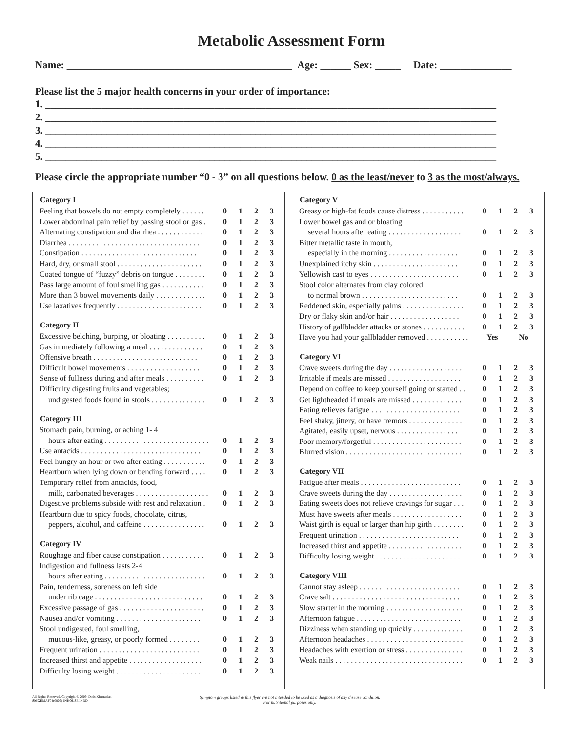Metabolic Assessment Form
Name: ____________________________________________ Age: ______ Sex: _____ Date: ______________
Please list the 5 major health concerns in your order of importance:
1. ________________________________________________________________________________________
2. ________________________________________________________________________________________
3. ________________________________________________________________________________________
4. ________________________________________________________________________________________
5. ________________________________________________________________________________________
Please circle the appropriate number “0 - 3” on all questions below. 0 as the least/never to 3 as the most/always.
| Category I | | | | |
| --- | --- | --- | --- | --- |
| Feeling that bowels do not empty completely . . . . . . | 0 | 1 | 2 | 3 |
| Lower abdominal pain relief by passing stool or gas . | 0 | 1 | 2 | 3 |
| Alternating constipation and diarrhea . . . . . . . . . . . . | 0 | 1 | 2 | 3 |
| Diarrhea . . . . . . . . . . . . . . . . . . . . . . . . . . . . . . . . . . | 0 | 1 | 2 | 3 |
| Constipation . . . . . . . . . . . . . . . . . . . . . . . . . . . . . . | 0 | 1 | 2 | 3 |
| Hard, dry, or small stool . . . . . . . . . . . . . . . . . . . . . . | 0 | 1 | 2 | 3 |
| Coated tongue of “fuzzy” debris on tongue . . . . . . . . | 0 | 1 | 2 | 3 |
| Pass large amount of foul smelling gas . . . . . . . . . . . | 0 | 1 | 2 | 3 |
| More than 3 bowel movements daily . . . . . . . . . . . . . | 0 | 1 | 2 | 3 |
| Use laxatives frequently . . . . . . . . . . . . . . . . . . . . . . | 0 | 1 | 2 | 3 |
| Category II | | | | |
| Excessive belching, burping, or bloating . . . . . . . . . . | 0 | 1 | 2 | 3 |
| Gas immediately following a meal . . . . . . . . . . . . . . | 0 | 1 | 2 | 3 |
| Offensive breath . . . . . . . . . . . . . . . . . . . . . . . . . . . | 0 | 1 | 2 | 3 |
| Difficult bowel movements . . . . . . . . . . . . . . . . . . . | 0 | 1 | 2 | 3 |
| Sense of fullness during and after meals . . . . . . . . . . | 0 | 1 | 2 | 3 |
| Difficulty digesting fruits and vegetables; | | | | |
| undigested foods found in stools . . . . . . . . . . . . . . | 0 | 1 | 2 | 3 |
| Category III | | | | |
| Stomach pain, burning, or aching 1- 4 | | | | |
| hours after eating . . . . . . . . . . . . . . . . . . . . . . . . . . . | 0 | 1 | 2 | 3 |
| Use antacids . . . . . . . . . . . . . . . . . . . . . . . . . . . . . . . | 0 | 1 | 2 | 3 |
| Feel hungry an hour or two after eating . . . . . . . . . . . | 0 | 1 | 2 | 3 |
| Heartburn when lying down or bending forward . . . . | 0 | 1 | 2 | 3 |
| Temporary relief from antacids, food, | | | | |
| milk, carbonated beverages . . . . . . . . . . . . . . . . . . . | 0 | 1 | 2 | 3 |
| Digestive problems subside with rest and relaxation . | 0 | 1 | 2 | 3 |
| Heartburn due to spicy foods, chocolate, citrus, | | | | |
| peppers, alcohol, and caffeine . . . . . . . . . . . . . . . . | 0 | 1 | 2 | 3 |
| Category IV | | | | |
| Roughage and fiber cause constipation . . . . . . . . . . . | 0 | 1 | 2 | 3 |
| Indigestion and fullness lasts 2-4 | | | | |
| hours after eating . . . . . . . . . . . . . . . . . . . . . . . . . . | 0 | 1 | 2 | 3 |
| Pain, tenderness, soreness on left side | | | | |
| under rib cage . . . . . . . . . . . . . . . . . . . . . . . . . . . . | 0 | 1 | 2 | 3 |
| Excessive passage of gas . . . . . . . . . . . . . . . . . . . . . . | 0 | 1 | 2 | 3 |
| Nausea and/or vomiting . . . . . . . . . . . . . . . . . . . . . . | 0 | 1 | 2 | 3 |
| Stool undigested, foul smelling, | | | | |
| mucous-like, greasy, or poorly formed . . . . . . . . . | 0 | 1 | 2 | 3 |
| Frequent urination . . . . . . . . . . . . . . . . . . . . . . . . . . | 0 | 1 | 2 | 3 |
| Increased thirst and appetite . . . . . . . . . . . . . . . . . . . | 0 | 1 | 2 | 3 |
| Difficulty losing weight . . . . . . . . . . . . . . . . . . . . . . | 0 | 1 | 2 | 3 |
| Category V | | | | |
| --- | --- | --- | --- | --- |
| Greasy or high-fat foods cause distress . . . . . . . . . . . | 0 | 1 | 2 | 3 |
| Lower bowel gas and or bloating | | | | |
| several hours after eating . . . . . . . . . . . . . . . . . . . | 0 | 1 | 2 | 3 |
| Bitter metallic taste in mouth, | | | | |
| especially in the morning . . . . . . . . . . . . . . . . . . | 0 | 1 | 2 | 3 |
| Unexplained itchy skin . . . . . . . . . . . . . . . . . . . . . . | 0 | 1 | 2 | 3 |
| Yellowish cast to eyes . . . . . . . . . . . . . . . . . . . . . . . | 0 | 1 | 2 | 3 |
| Stool color alternates from clay colored | | | | |
| to normal brown . . . . . . . . . . . . . . . . . . . . . . . . . | 0 | 1 | 2 | 3 |
| Reddened skin, especially palms . . . . . . . . . . . . . . . . | 0 | 1 | 2 | 3 |
| Dry or flaky skin and/or hair . . . . . . . . . . . . . . . . . . | 0 | 1 | 2 | 3 |
| History of gallbladder attacks or stones . . . . . . . . . . . | 0 | 1 | 2 | 3 |
| Have you had your gallbladder removed . . . . . . . . . . . | Yes | | No | |
| Category VI | | | | |
| Crave sweets during the day . . . . . . . . . . . . . . . . . . . | 0 | 1 | 2 | 3 |
| Irritable if meals are missed . . . . . . . . . . . . . . . . . . . | 0 | 1 | 2 | 3 |
| Depend on coffee to keep yourself going or started . . | 0 | 1 | 2 | 3 |
| Get lightheaded if meals are missed . . . . . . . . . . . . . | 0 | 1 | 2 | 3 |
| Eating relieves fatigue . . . . . . . . . . . . . . . . . . . . . . . | 0 | 1 | 2 | 3 |
| Feel shaky, jittery, or have tremors . . . . . . . . . . . . . . | 0 | 1 | 2 | 3 |
| Agitated, easily upset, nervous . . . . . . . . . . . . . . . . | 0 | 1 | 2 | 3 |
| Poor memory/forgetful . . . . . . . . . . . . . . . . . . . . . . . | 0 | 1 | 2 | 3 |
| Blurred vision . . . . . . . . . . . . . . . . . . . . . . . . . . . . . . | 0 | 1 | 2 | 3 |
| Category VII | | | | |
| Fatigue after meals . . . . . . . . . . . . . . . . . . . . . . . . . . | 0 | 1 | 2 | 3 |
| Crave sweets during the day . . . . . . . . . . . . . . . . . . . | 0 | 1 | 2 | 3 |
| Eating sweets does not relieve cravings for sugar . . . | 0 | 1 | 2 | 3 |
| Must have sweets after meals . . . . . . . . . . . . . . . . . . | 0 | 1 | 2 | 3 |
| Waist girth is equal or larger than hip girth . . . . . . . . | 0 | 1 | 2 | 3 |
| Frequent urination . . . . . . . . . . . . . . . . . . . . . . . . . . | 0 | 1 | 2 | 3 |
| Increased thirst and appetite . . . . . . . . . . . . . . . . . . . | 0 | 1 | 2 | 3 |
| Difficulty losing weight . . . . . . . . . . . . . . . . . . . . . . | 0 | 1 | 2 | 3 |
| Category VIII | | | | |
| Cannot stay asleep . . . . . . . . . . . . . . . . . . . . . . . . . . | 0 | 1 | 2 | 3 |
| Crave salt . . . . . . . . . . . . . . . . . . . . . . . . . . . . . . . . . | 0 | 1 | 2 | 3 |
| Slow starter in the morning . . . . . . . . . . . . . . . . . . . . | 0 | 1 | 2 | 3 |
| Afternoon fatigue . . . . . . . . . . . . . . . . . . . . . . . . . . . | 0 | 1 | 2 | 3 |
| Dizziness when standing up quickly . . . . . . . . . . . . . | 0 | 1 | 2 | 3 |
| Afternoon headaches . . . . . . . . . . . . . . . . . . . . . . . . . | 0 | 1 | 2 | 3 |
| Headaches with exertion or stress . . . . . . . . . . . . . . . | 0 | 1 | 2 | 3 |
| Weak nails . . . . . . . . . . . . . . . . . . . . . . . . . . . . . . . . . | 0 | 1 | 2 | 3 |
All Rights Reserved. Copyright © 2009, Datis Kharrazian
SMGEMAF04(0809)-INHOUSE.INDD
Symptom groups listed in this flyer are not intended to be used as a diagnosis of any disease condition.
For nutritional purposes only.